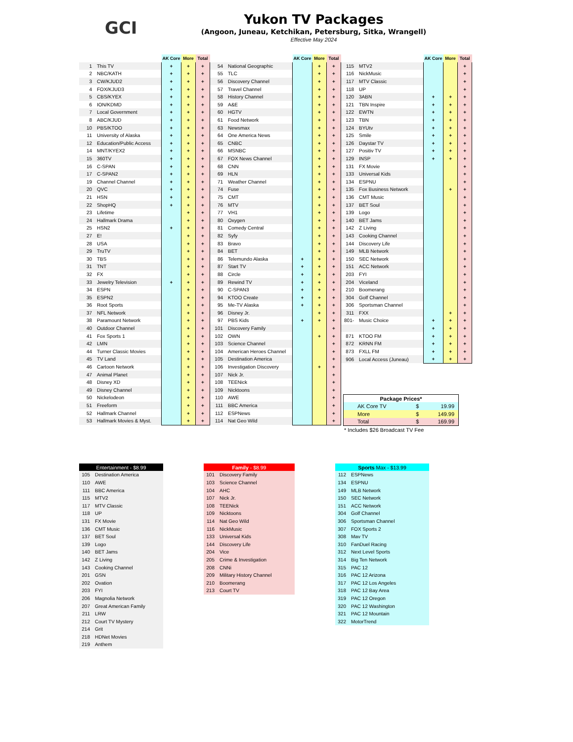GCI
Yukon TV Packages
(Angoon, Juneau, Ketchikan, Petersburg, Sitka, Wrangell)
Effective May 2024
| | | AK Core | More | Total |
| --- | --- | --- | --- | --- |
| 1 | This TV | + | + | + |
| 2 | NBC/KATH | + | + | + |
| 3 | CW/KJUD2 | + | + | + |
| 4 | FOX/KJUD3 | + | + | + |
| 5 | CBS/KYEX | + | + | + |
| 6 | ION/KDMD | + | + | + |
| 7 | Local Government | + | + | + |
| 8 | ABC/KJUD | + | + | + |
| 10 | PBS/KTOO | + | + | + |
| 11 | University of Alaska | + | + | + |
| 12 | Education/Public Access | + | + | + |
| 14 | MNT/KYEX2 | + | + | + |
| 15 | 360TV | + | + | + |
| 16 | C-SPAN | + | + | + |
| 17 | C-SPAN2 | + | + | + |
| 19 | Channel Channel | + | + | + |
| 20 | QVC | + | + | + |
| 21 | HSN | + | + | + |
| 22 | ShopHQ | + | + | + |
| 23 | Lifetime | | + | + |
| 24 | Hallmark Drama | | + | + |
| 25 | HSN2 | + | + | + |
| 27 | E! | | + | + |
| 28 | USA | | + | + |
| 29 | TruTV | | + | + |
| 30 | TBS | | + | + |
| 31 | TNT | | + | + |
| 32 | FX | | + | + |
| 33 | Jewelry Television | + | + | + |
| 34 | ESPN | | + | + |
| 35 | ESPN2 | | + | + |
| 36 | Root Sports | | + | + |
| 37 | NFL Network | | + | + |
| 38 | Paramount Network | | + | + |
| 40 | Outdoor Channel | | + | + |
| 41 | Fox Sports 1 | | + | + |
| 42 | LMN | | + | + |
| 44 | Turner Classic Movies | | + | + |
| 45 | TV Land | | + | + |
| 46 | Cartoon Network | | + | + |
| 47 | Animal Planet | | + | + |
| 48 | Disney XD | | + | + |
| 49 | Disney Channel | | + | + |
| 50 | Nickelodeon | | + | + |
| 51 | Freeform | | + | + |
| 52 | Hallmark Channel | | + | + |
| 53 | Hallmark Movies & Myst. | | + | + |
| | | AK Core | More | Total |
| --- | --- | --- | --- | --- |
| 54 | National Geographic | | + | + |
| 55 | TLC | | + | + |
| 56 | Discovery Channel | | + | + |
| 57 | Travel Channel | | + | + |
| 58 | History Channel | | + | + |
| 59 | A&E | | + | + |
| 60 | HGTV | | + | + |
| 61 | Food Network | | + | + |
| 63 | Newsmax | | + | + |
| 64 | One America News | | + | + |
| 65 | CNBC | | + | + |
| 66 | MSNBC | | + | + |
| 67 | FOX News Channel | | + | + |
| 68 | CNN | | + | + |
| 69 | HLN | | + | + |
| 71 | Weather Channel | | + | + |
| 74 | Fuse | | + | + |
| 75 | CMT | | + | + |
| 76 | MTV | | + | + |
| 77 | VH1 | | + | + |
| 80 | Oxygen | | + | + |
| 81 | Comedy Central | | + | + |
| 82 | Syfy | | + | + |
| 83 | Bravo | | + | + |
| 84 | BET | | + | + |
| 86 | Telemundo Alaska | + | + | + |
| 87 | Start TV | + | + | + |
| 88 | Circle | + | + | + |
| 89 | Rewind TV | + | + | + |
| 90 | C-SPAN3 | + | + | + |
| 94 | KTOO Create | + | + | + |
| 95 | Me-TV Alaska | + | + | + |
| 96 | Disney Jr. | | + | + |
| 97 | PBS Kids | + | + | + |
| 101 | Discovery Family | | | + |
| 102 | OWN | | + | + |
| 103 | Science Channel | | | + |
| 104 | American Heroes Channel | | | + |
| 105 | Destination America | | | + |
| 106 | Investigation Discovery | | + | + |
| 107 | Nick Jr. | | | + |
| 108 | TEENick | | | + |
| 109 | Nicktoons | | | + |
| 110 | AWE | | | + |
| 111 | BBC America | | | + |
| 112 | ESPNews | | | + |
| 114 | Nat Geo Wild | | | + |
| | | AK Core | More | Total |
| --- | --- | --- | --- | --- |
| 115 | MTV2 | | | + |
| 116 | NickMusic | | | + |
| 117 | MTV Classic | | | + |
| 118 | UP | | | + |
| 120 | 3ABN | + | + | + |
| 121 | TBN Inspire | + | + | + |
| 122 | EWTN | + | + | + |
| 123 | TBN | + | + | + |
| 124 | BYUtv | + | + | + |
| 125 | Smile | + | + | + |
| 126 | Daystar TV | + | + | + |
| 127 | Positiv TV | + | + | + |
| 129 | INSP | + | + | + |
| 131 | FX Movie | | | + |
| 133 | Universal Kids | | | + |
| 134 | ESPNU | | | + |
| 135 | Fox Business Network | | + | + |
| 136 | CMT Music | | | + |
| 137 | BET Soul | | | + |
| 139 | Logo | | | + |
| 140 | BET Jams | | | + |
| 142 | Z Living | | | + |
| 143 | Cooking Channel | | | + |
| 144 | Discovery Life | | | + |
| 149 | MLB Network | | | + |
| 150 | SEC Network | | | + |
| 151 | ACC Network | | | + |
| 203 | FYI | | | + |
| 204 | Viceland | | | + |
| 210 | Boomerang | | | + |
| 304 | Golf Channel | | | + |
| 306 | Sportsman Channel | | | + |
| 311 | FXX | | + | + |
| 801- | Music Choice | + | + | + |
| | | + | + | + |
| 871 | KTOO FM | + | + | + |
| 872 | KRNN FM | + | + | + |
| 873 | FXLL FM | + | + | + |
| 906 | Local Access (Juneau) | + | + | + |
| Package Prices* | | |
| --- | --- | --- |
| AK Core TV | $ | 19.99 |
| More | $ | 149.99 |
| Total | $ | 169.99 |
* Includes $26 Broadcast TV Fee
| Entertainment - $8.99 | |
| --- | --- |
| 105 | Destination America |
| 110 | AWE |
| 111 | BBC America |
| 115 | MTV2 |
| 117 | MTV Classic |
| 118 | UP |
| 131 | FX Movie |
| 136 | CMT Music |
| 137 | BET Soul |
| 139 | Logo |
| 140 | BET Jams |
| 142 | Z Living |
| 143 | Cooking Channel |
| 201 | GSN |
| 202 | Ovation |
| 203 | FYI |
| 206 | Magnolia Network |
| 207 | Great American Family |
| 211 | LRW |
| 212 | Court TV Mystery |
| 214 | Grit |
| 218 | HDNet Movies |
| 219 | Anthem |
| Family - $8.99 | |
| --- | --- |
| 101 | Discovery Family |
| 103 | Science Channel |
| 104 | AHC |
| 107 | Nick Jr. |
| 108 | TEENick |
| 109 | Nicktoons |
| 114 | Nat Geo Wild |
| 116 | NickMusic |
| 133 | Universal Kids |
| 144 | Discovery Life |
| 204 | Vice |
| 205 | Crime & Investigation |
| 208 | CNNi |
| 209 | Military History Channel |
| 210 | Boomerang |
| 213 | Court TV |
| Sports Max - $13.99 | |
| --- | --- |
| 112 | ESPNews |
| 134 | ESPNU |
| 149 | MLB Network |
| 150 | SEC Network |
| 151 | ACC Network |
| 304 | Golf Channel |
| 306 | Sportsman Channel |
| 307 | FOX Sports 2 |
| 308 | Mav TV |
| 310 | FanDuel Racing |
| 312 | Next Level Sports |
| 314 | Big Ten Network |
| 315 | PAC 12 |
| 316 | PAC 12 Arizona |
| 317 | PAC 12 Los Angeles |
| 318 | PAC 12 Bay Area |
| 319 | PAC 12 Oregon |
| 320 | PAC 12 Washington |
| 321 | PAC 12 Mountain |
| 322 | MotorTrend |